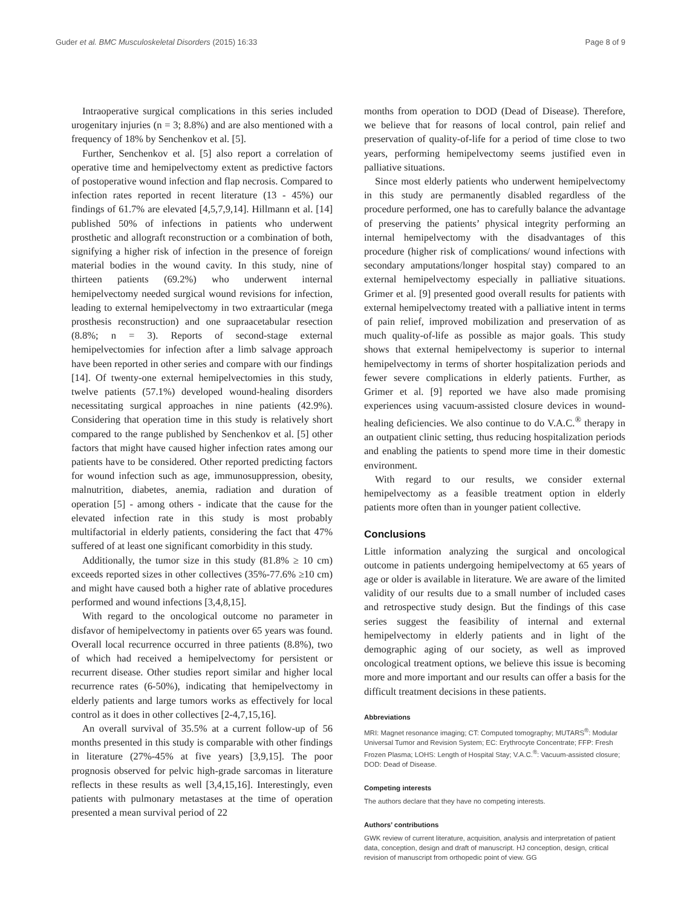Guder et al. BMC Musculoskeletal Disorders (2015) 16:33 Page 8 of 9
Intraoperative surgical complications in this series included urogenitary injuries (n = 3; 8.8%) and are also mentioned with a frequency of 18% by Senchenkov et al. [5].
Further, Senchenkov et al. [5] also report a correlation of operative time and hemipelvectomy extent as predictive factors of postoperative wound infection and flap necrosis. Compared to infection rates reported in recent literature (13 - 45%) our findings of 61.7% are elevated [4,5,7,9,14]. Hillmann et al. [14] published 50% of infections in patients who underwent prosthetic and allograft reconstruction or a combination of both, signifying a higher risk of infection in the presence of foreign material bodies in the wound cavity. In this study, nine of thirteen patients (69.2%) who underwent internal hemipelvectomy needed surgical wound revisions for infection, leading to external hemipelvectomy in two extraarticular (mega prosthesis reconstruction) and one supraacetabular resection (8.8%; n = 3). Reports of second-stage external hemipelvectomies for infection after a limb salvage approach have been reported in other series and compare with our findings [14]. Of twenty-one external hemipelvectomies in this study, twelve patients (57.1%) developed wound-healing disorders necessitating surgical approaches in nine patients (42.9%). Considering that operation time in this study is relatively short compared to the range published by Senchenkov et al. [5] other factors that might have caused higher infection rates among our patients have to be considered. Other reported predicting factors for wound infection such as age, immunosuppression, obesity, malnutrition, diabetes, anemia, radiation and duration of operation [5] - among others - indicate that the cause for the elevated infection rate in this study is most probably multifactorial in elderly patients, considering the fact that 47% suffered of at least one significant comorbidity in this study.
Additionally, the tumor size in this study (81.8% ≥ 10 cm) exceeds reported sizes in other collectives (35%-77.6% ≥10 cm) and might have caused both a higher rate of ablative procedures performed and wound infections [3,4,8,15].
With regard to the oncological outcome no parameter in disfavor of hemipelvectomy in patients over 65 years was found. Overall local recurrence occurred in three patients (8.8%), two of which had received a hemipelvectomy for persistent or recurrent disease. Other studies report similar and higher local recurrence rates (6-50%), indicating that hemipelvectomy in elderly patients and large tumors works as effectively for local control as it does in other collectives [2-4,7,15,16].
An overall survival of 35.5% at a current follow-up of 56 months presented in this study is comparable with other findings in literature (27%-45% at five years) [3,9,15]. The poor prognosis observed for pelvic high-grade sarcomas in literature reflects in these results as well [3,4,15,16]. Interestingly, even patients with pulmonary metastases at the time of operation presented a mean survival period of 22
months from operation to DOD (Dead of Disease). Therefore, we believe that for reasons of local control, pain relief and preservation of quality-of-life for a period of time close to two years, performing hemipelvectomy seems justified even in palliative situations.
Since most elderly patients who underwent hemipelvectomy in this study are permanently disabled regardless of the procedure performed, one has to carefully balance the advantage of preserving the patients’ physical integrity performing an internal hemipelvectomy with the disadvantages of this procedure (higher risk of complications/ wound infections with secondary amputations/longer hospital stay) compared to an external hemipelvectomy especially in palliative situations. Grimer et al. [9] presented good overall results for patients with external hemipelvectomy treated with a palliative intent in terms of pain relief, improved mobilization and preservation of as much quality-of-life as possible as major goals. This study shows that external hemipelvectomy is superior to internal hemipelvectomy in terms of shorter hospitalization periods and fewer severe complications in elderly patients. Further, as Grimer et al. [9] reported we have also made promising experiences using vacuum-assisted closure devices in wound-healing deficiencies. We also continue to do V.A.C.<sup>®</sup> therapy in an outpatient clinic setting, thus reducing hospitalization periods and enabling the patients to spend more time in their domestic environment.
With regard to our results, we consider external hemipelvectomy as a feasible treatment option in elderly patients more often than in younger patient collective.
Conclusions
Little information analyzing the surgical and oncological outcome in patients undergoing hemipelvectomy at 65 years of age or older is available in literature. We are aware of the limited validity of our results due to a small number of included cases and retrospective study design. But the findings of this case series suggest the feasibility of internal and external hemipelvectomy in elderly patients and in light of the demographic aging of our society, as well as improved oncological treatment options, we believe this issue is becoming more and more important and our results can offer a basis for the difficult treatment decisions in these patients.
Abbreviations
MRI: Magnet resonance imaging; CT: Computed tomography; MUTARS<sup>®</sup>: Modular Universal Tumor and Revision System; EC: Erythrocyte Concentrate; FFP: Fresh Frozen Plasma; LOHS: Length of Hospital Stay; V.A.C.<sup>®</sup>: Vacuum-assisted closure; DOD: Dead of Disease.
Competing interests
The authors declare that they have no competing interests.
Authors’ contributions
GWK review of current literature, acquisition, analysis and interpretation of patient data, conception, design and draft of manuscript. HJ conception, design, critical revision of manuscript from orthopedic point of view. GG